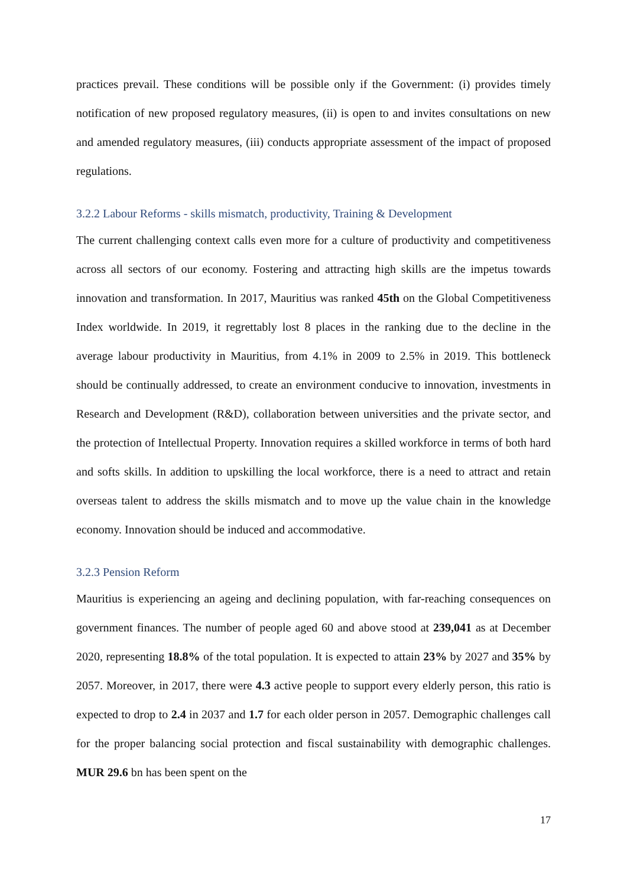practices prevail. These conditions will be possible only if the Government: (i) provides timely notification of new proposed regulatory measures, (ii) is open to and invites consultations on new and amended regulatory measures, (iii) conducts appropriate assessment of the impact of proposed regulations.
3.2.2 Labour Reforms - skills mismatch, productivity, Training & Development
The current challenging context calls even more for a culture of productivity and competitiveness across all sectors of our economy. Fostering and attracting high skills are the impetus towards innovation and transformation. In 2017, Mauritius was ranked 45th on the Global Competitiveness Index worldwide. In 2019, it regrettably lost 8 places in the ranking due to the decline in the average labour productivity in Mauritius, from 4.1% in 2009 to 2.5% in 2019. This bottleneck should be continually addressed, to create an environment conducive to innovation, investments in Research and Development (R&D), collaboration between universities and the private sector, and the protection of Intellectual Property. Innovation requires a skilled workforce in terms of both hard and softs skills. In addition to upskilling the local workforce, there is a need to attract and retain overseas talent to address the skills mismatch and to move up the value chain in the knowledge economy. Innovation should be induced and accommodative.
3.2.3 Pension Reform
Mauritius is experiencing an ageing and declining population, with far-reaching consequences on government finances. The number of people aged 60 and above stood at 239,041 as at December 2020, representing 18.8% of the total population. It is expected to attain 23% by 2027 and 35% by 2057. Moreover, in 2017, there were 4.3 active people to support every elderly person, this ratio is expected to drop to 2.4 in 2037 and 1.7 for each older person in 2057. Demographic challenges call for the proper balancing social protection and fiscal sustainability with demographic challenges. MUR 29.6 bn has been spent on the
17